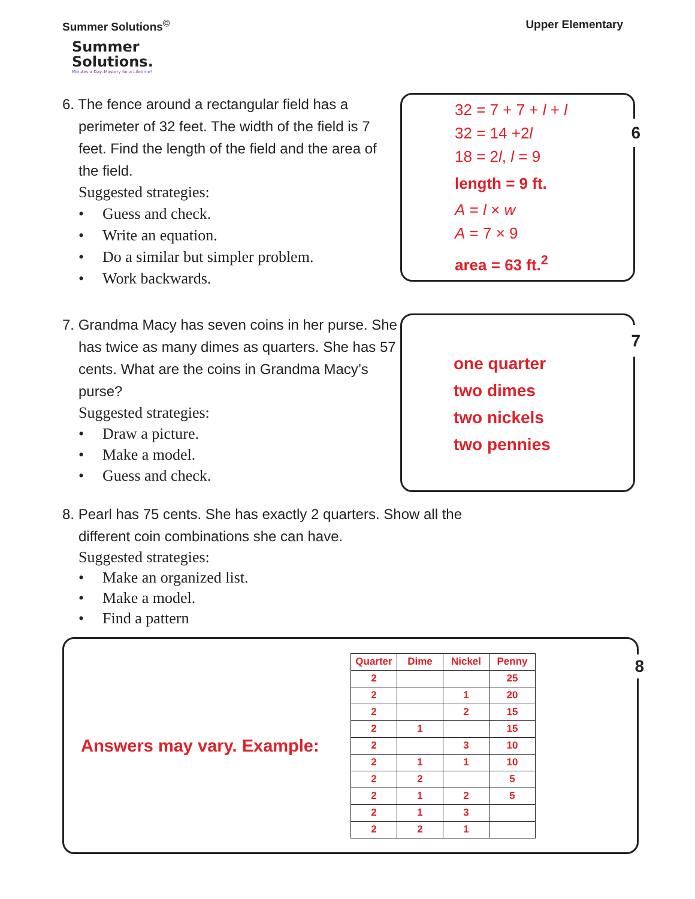Summer Solutions<sup>©</sup> Upper Elementary
Summer
Solutions.
Minutes a Day–Mastery for a Lifetime!
6. The fence around a rectangular field has a perimeter of 32 feet. The width of the field is 7 feet. Find the length of the field and the area of the field.
Suggested strategies:
• Guess and check.
• Write an equation.
• Do a similar but simpler problem.
• Work backwards.
6
32 = 7 + 7 + l + l
32 = 14 +2l
18 = 2l, l = 9
length = 9 ft.
A = l × w
A = 7 × 9
area = 63 ft.<sup>2</sup>
7. Grandma Macy has seven coins in her purse. She has twice as many dimes as quarters. She has 57 cents. What are the coins in Grandma Macy’s purse?
Suggested strategies:
• Draw a picture.
• Make a model.
• Guess and check.
7
one quarter
two dimes
two nickels
two pennies
8. Pearl has 75 cents. She has exactly 2 quarters. Show all the different coin combinations she can have.
Suggested strategies:
• Make an organized list.
• Make a model.
• Find a pattern
8
Answers may vary. Example:
| Quarter | Dime | Nickel | Penny |
| --- | --- | --- | --- |
| 2 | | | 25 |
| 2 | | 1 | 20 |
| 2 | | 2 | 15 |
| 2 | 1 | | 15 |
| 2 | | 3 | 10 |
| 2 | 1 | 1 | 10 |
| 2 | 2 | | 5 |
| 2 | 1 | 2 | 5 |
| 2 | 1 | 3 | |
| 2 | 2 | 1 | |